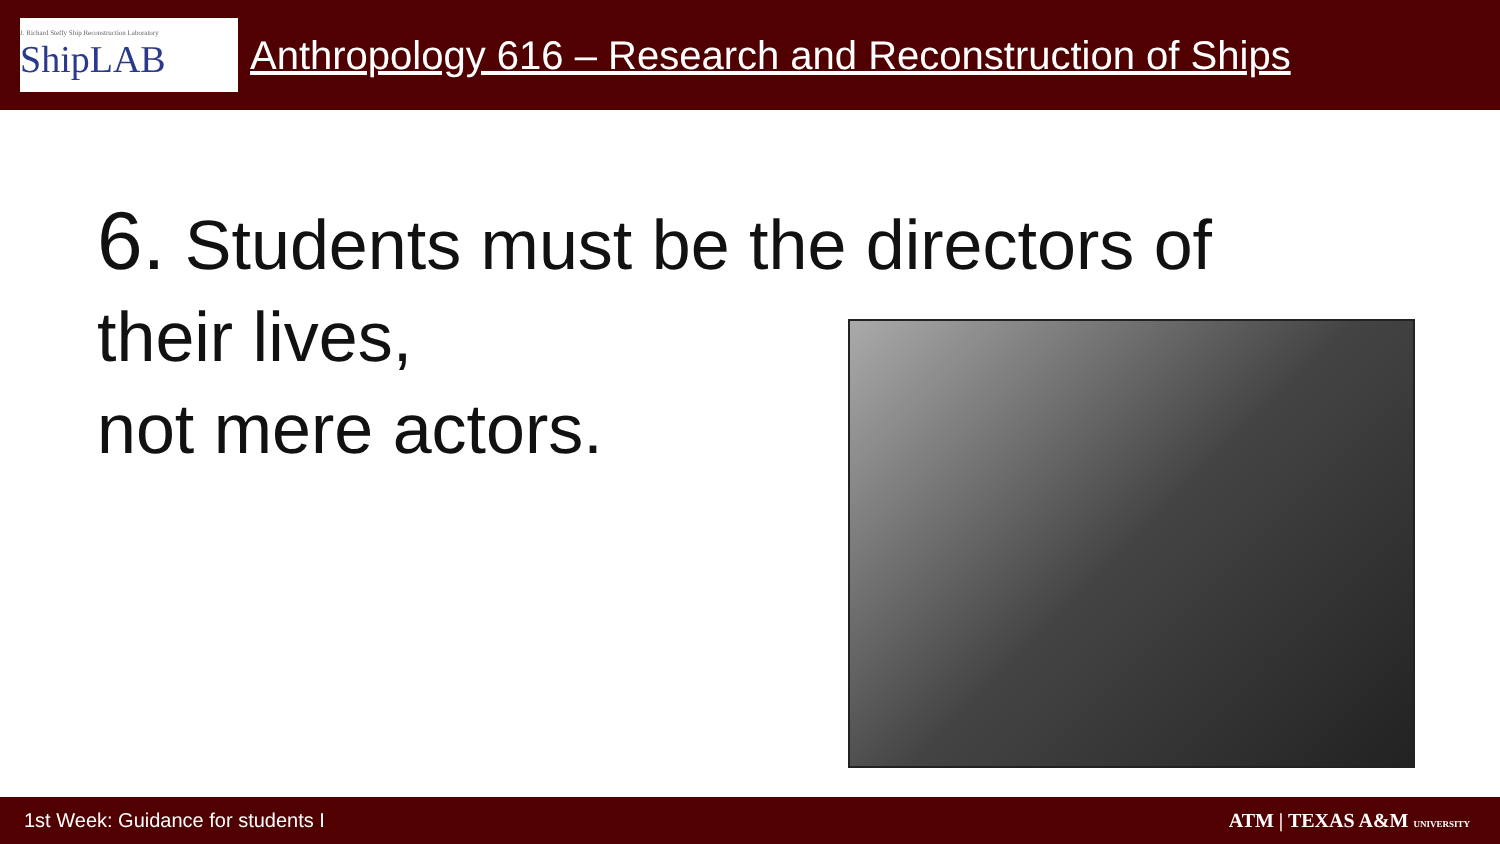J. Richard Steffy Ship Reconstruction Laboratory
ShipLAB
Anthropology 616 – Research and Reconstruction of Ships
6. Students must be the directors of
their lives,
not mere actors.
1st Week: Guidance for students I
ATM | TEXAS A&M UNIVERSITY